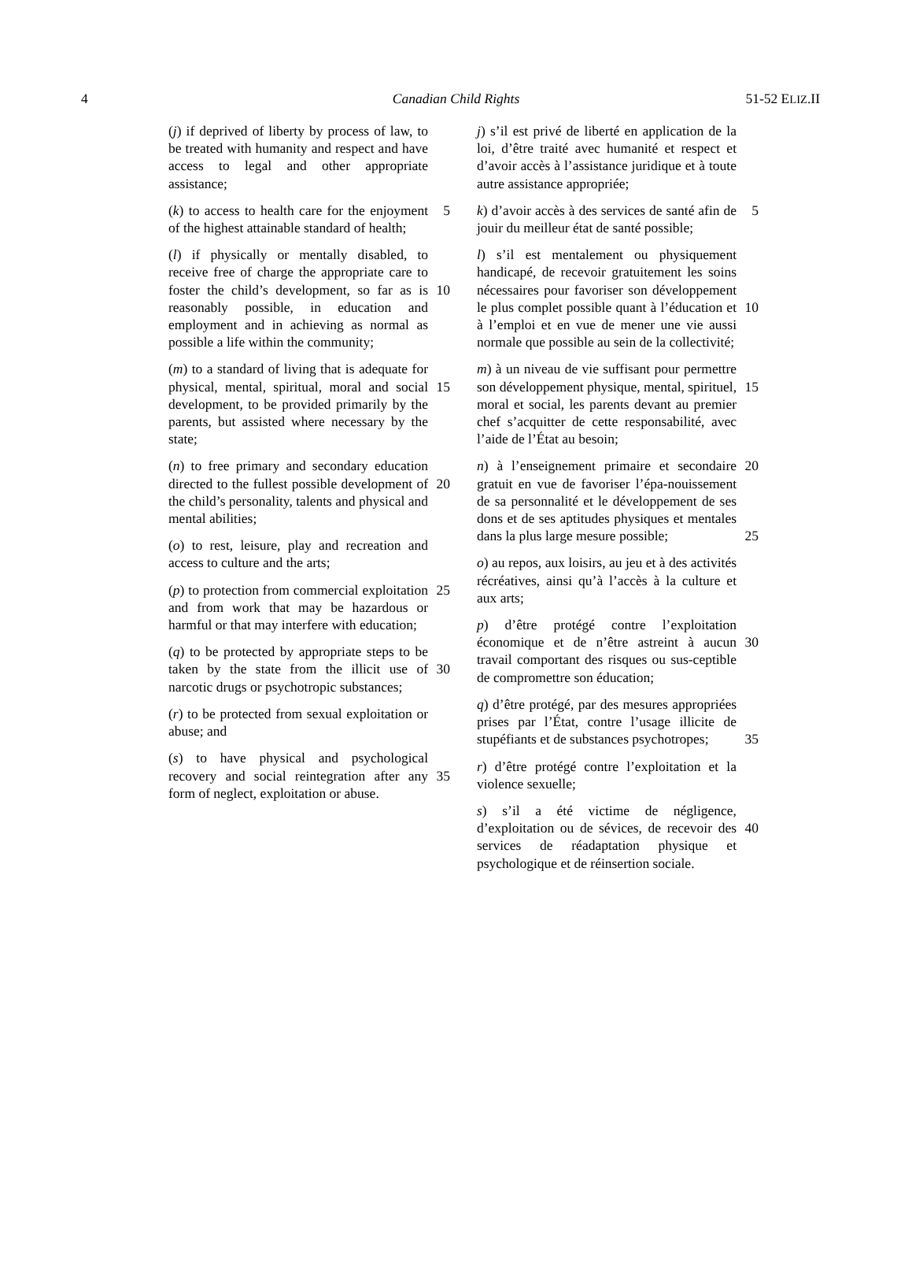4 Canadian Child Rights 51-52 ELIZ.II
(j) if deprived of liberty by process of law, to be treated with humanity and respect and have access to legal and other appropriate assistance;
(k) to access to health care for the 5 enjoyment of the highest attainable standard of health;
(l) if physically or mentally disabled, to receive free of charge the appropriate care to foster the child’s development, so far as 10 is reasonably possible, in education and employment and in achieving as normal as possible a life within the community;
(m) to a standard of living that is adequate for physical, mental, spiritual, moral and 15 social development, to be provided primarily by the parents, but assisted where necessary by the state;
(n) to free primary and secondary education directed to the fullest possible 20 development of the child’s personality, talents and physical and mental abilities;
(o) to rest, leisure, play and recreation and access to culture and the arts;
(p) to protection from commercial 25 exploitation and from work that may be hazardous or harmful or that may interfere with education;
(q) to be protected by appropriate steps to be taken by the state from the illicit use of 30 narcotic drugs or psychotropic substances;
(r) to be protected from sexual exploitation or abuse; and
(s) to have physical and psychological recovery and social reintegration after any 35 form of neglect, exploitation or abuse.
j) s’il est privé de liberté en application de la loi, d’être traité avec humanité et respect et d’avoir accès à l’assistance juridique et à toute autre assistance appropriée;
k) d’avoir accès à des services de santé afin 5 de jouir du meilleur état de santé possible;
l) s’il est mentalement ou physiquement handicapé, de recevoir gratuitement les soins nécessaires pour favoriser son développement le plus complet possible 10 quant à l’éducation et à l’emploi et en vue de mener une vie aussi normale que possible au sein de la collectivité;
m) à un niveau de vie suffisant pour permettre son développement physique, 15 mental, spirituel, moral et social, les parents devant au premier chef s’acquitter de cette responsabilité, avec l’aide de l’État au besoin;
n) à l’enseignement primaire et secondaire 20 gratuit en vue de favoriser l’épa-nouissement de sa personnalité et le développement de ses dons et de ses aptitudes physiques et mentales dans la plus large mesure possible; 25
o) au repos, aux loisirs, au jeu et à des activités récréatives, ainsi qu’à l’accès à la culture et aux arts;
p) d’être protégé contre l’exploitation économique et de n’être astreint à aucun 30 travail comportant des risques ou sus-ceptible de compromettre son éducation;
q) d’être protégé, par des mesures appropriées prises par l’État, contre l’usage illicite de stupéfiants et de substances 35 psychotropes;
r) d’être protégé contre l’exploitation et la violence sexuelle;
s) s’il a été victime de négligence, d’exploitation ou de sévices, de recevoir 40 des services de réadaptation physique et psychologique et de réinsertion sociale.